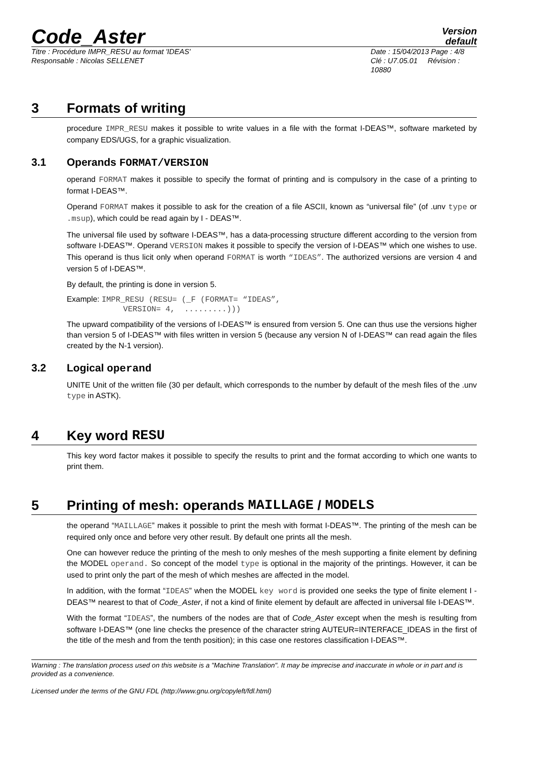Code_Aster
Version
default
Titre : Procédure IMPR_RESU au format 'IDEAS'
Responsable : Nicolas SELLENET
Date : 15/04/2013 Page : 4/8
Clé : U7.05.01 Révision : 10880
3 Formats of writing
procedure IMPR_RESU makes it possible to write values in a file with the format I-DEAS™, software marketed by company EDS/UGS, for a graphic visualization.
3.1 Operands FORMAT/VERSION
operand FORMAT makes it possible to specify the format of printing and is compulsory in the case of a printing to format I-DEAS™.
Operand FORMAT makes it possible to ask for the creation of a file ASCII, known as “universal file” (of .unv type or .msup), which could be read again by I - DEAS™.
The universal file used by software I-DEAS™, has a data-processing structure different according to the version from software I-DEAS™. Operand VERSION makes it possible to specify the version of I-DEAS™ which one wishes to use. This operand is thus licit only when operand FORMAT is worth “IDEAS”. The authorized versions are version 4 and version 5 of I-DEAS™.
By default, the printing is done in version 5.
Example: IMPR_RESU (RESU= (_F (FORMAT= “IDEAS”,
VERSION= 4, .........)))
The upward compatibility of the versions of I-DEAS™ is ensured from version 5. One can thus use the versions higher than version 5 of I-DEAS™ with files written in version 5 (because any version N of I-DEAS™ can read again the files created by the N-1 version).
3.2 Logical operand
UNITE Unit of the written file (30 per default, which corresponds to the number by default of the mesh files of the .unv type in ASTK).
4 Key word RESU
This key word factor makes it possible to specify the results to print and the format according to which one wants to print them.
5 Printing of mesh: operands MAILLAGE / MODELS
the operand “MAILLAGE” makes it possible to print the mesh with format I-DEAS™. The printing of the mesh can be required only once and before very other result. By default one prints all the mesh.
One can however reduce the printing of the mesh to only meshes of the mesh supporting a finite element by defining the MODEL operand. So concept of the model type is optional in the majority of the printings. However, it can be used to print only the part of the mesh of which meshes are affected in the model.
In addition, with the format “IDEAS” when the MODEL key word is provided one seeks the type of finite element I - DEAS™ nearest to that of Code_Aster, if not a kind of finite element by default are affected in universal file I-DEAS™.
With the format “IDEAS”, the numbers of the nodes are that of Code_Aster except when the mesh is resulting from software I-DEAS™ (one line checks the presence of the character string AUTEUR=INTERFACE_IDEAS in the first of the title of the mesh and from the tenth position); in this case one restores classification I-DEAS™.
Warning : The translation process used on this website is a "Machine Translation". It may be imprecise and inaccurate in whole or in part and is provided as a convenience.
Licensed under the terms of the GNU FDL (http://www.gnu.org/copyleft/fdl.html)